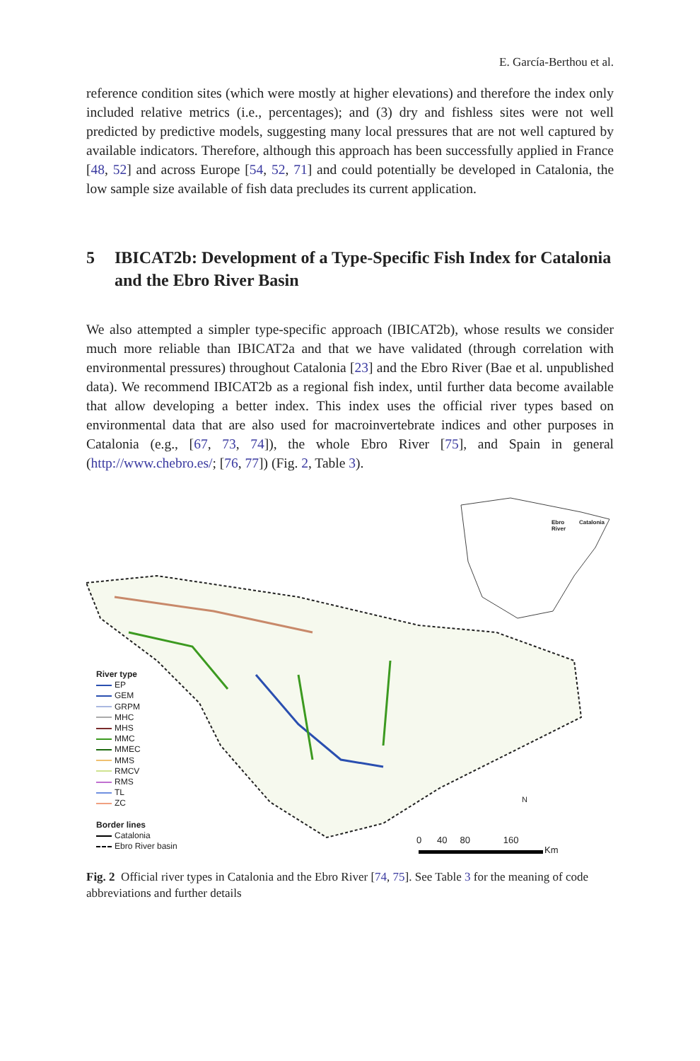E. García-Berthou et al.
reference condition sites (which were mostly at higher elevations) and therefore the index only included relative metrics (i.e., percentages); and (3) dry and fishless sites were not well predicted by predictive models, suggesting many local pressures that are not well captured by available indicators. Therefore, although this approach has been successfully applied in France [48, 52] and across Europe [54, 52, 71] and could potentially be developed in Catalonia, the low sample size available of fish data precludes its current application.
5 IBICAT2b: Development of a Type-Specific Fish Index for Catalonia and the Ebro River Basin
We also attempted a simpler type-specific approach (IBICAT2b), whose results we consider much more reliable than IBICAT2a and that we have validated (through correlation with environmental pressures) throughout Catalonia [23] and the Ebro River (Bae et al. unpublished data). We recommend IBICAT2b as a regional fish index, until further data become available that allow developing a better index. This index uses the official river types based on environmental data that are also used for macroinvertebrate indices and other purposes in Catalonia (e.g., [67, 73, 74]), the whole Ebro River [75], and Spain in general (http://www.chebro.es/; [76, 77]) (Fig. 2, Table 3).
Ebro
River
Catalonia
River type
EP
GEM
GRPM
MHC
MHS
MMC
MMEC
MMS
RMCV
RMS
TL
ZC
Border lines
Catalonia
Ebro River basin
0 40 80 160
Km
N
Fig. 2 Official river types in Catalonia and the Ebro River [74, 75]. See Table 3 for the meaning of code abbreviations and further details